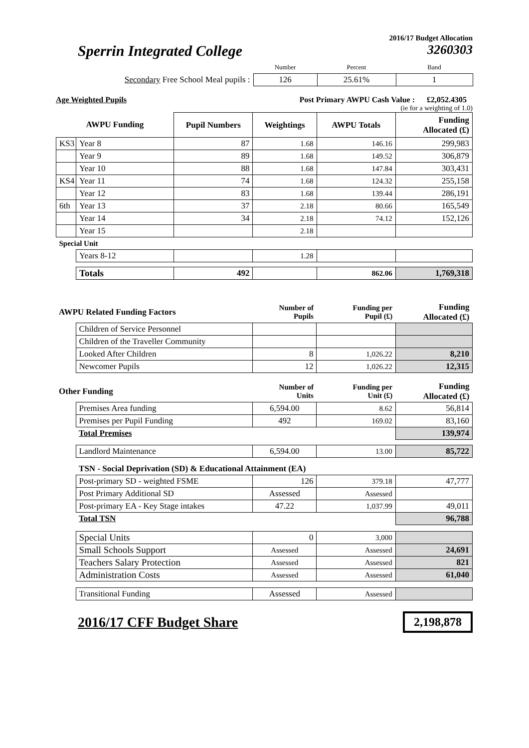2016/17 Budget Allocation
Sperrin Integrated College 3260303
| | Number | Percent | Band |
| Secondary Free School Meal pupils : | 126 | 25.61% | 1 |
Age Weighted Pupils Post Primary AWPU Cash Value : £2,052.4305
(ie for a weighting of 1.0)
| AWPU Funding | | Pupil Numbers | Weightings | AWPU Totals | Funding Allocated (£) |
| KS3 | Year 8 | 87 | 1.68 | 146.16 | 299,983 |
| | Year 9 | 89 | 1.68 | 149.52 | 306,879 |
| | Year 10 | 88 | 1.68 | 147.84 | 303,431 |
| KS4 | Year 11 | 74 | 1.68 | 124.32 | 255,158 |
| | Year 12 | 83 | 1.68 | 139.44 | 286,191 |
| 6th | Year 13 | 37 | 2.18 | 80.66 | 165,549 |
| | Year 14 | 34 | 2.18 | 74.12 | 152,126 |
| | Year 15 | | 2.18 | | |
| Special Unit | | | | | |
| | Years 8-12 | | 1.28 | | |
| | Totals | 492 | | 862.06 | 1,769,318 |
| AWPU Related Funding Factors | | Number of Pupils | Funding per Pupil (£) | Funding Allocated (£) |
| | Children of Service Personnel | | | |
| | Children of the Traveller Community | | | |
| | Looked After Children | 8 | 1,026.22 | 8,210 |
| | Newcomer Pupils | 12 | 1,026.22 | 12,315 |
| Other Funding | | Number of Units | Funding per Unit (£) | Funding Allocated (£) |
| | Premises Area funding | 6,594.00 | 8.62 | 56,814 |
| | Premises per Pupil Funding | 492 | 169.02 | 83,160 |
| | Total Premises | | | 139,974 |
| | Landlord Maintenance | 6,594.00 | 13.00 | 85,722 |
| | TSN - Social Deprivation (SD) & Educational Attainment (EA) | | | |
| | Post-primary SD - weighted FSME | 126 | 379.18 | 47,777 |
| | Post Primary Additional SD | Assessed | Assessed | |
| | Post-primary EA - Key Stage intakes | 47.22 | 1,037.99 | 49,011 |
| | Total TSN | | | 96,788 |
| | Special Units | 0 | 3,000 | |
| | Small Schools Support | Assessed | Assessed | 24,691 |
| | Teachers Salary Protection | Assessed | Assessed | 821 |
| | Administration Costs | Assessed | Assessed | 61,040 |
| | Transitional Funding | Assessed | Assessed | |
2016/17 CFF Budget Share 2,198,878